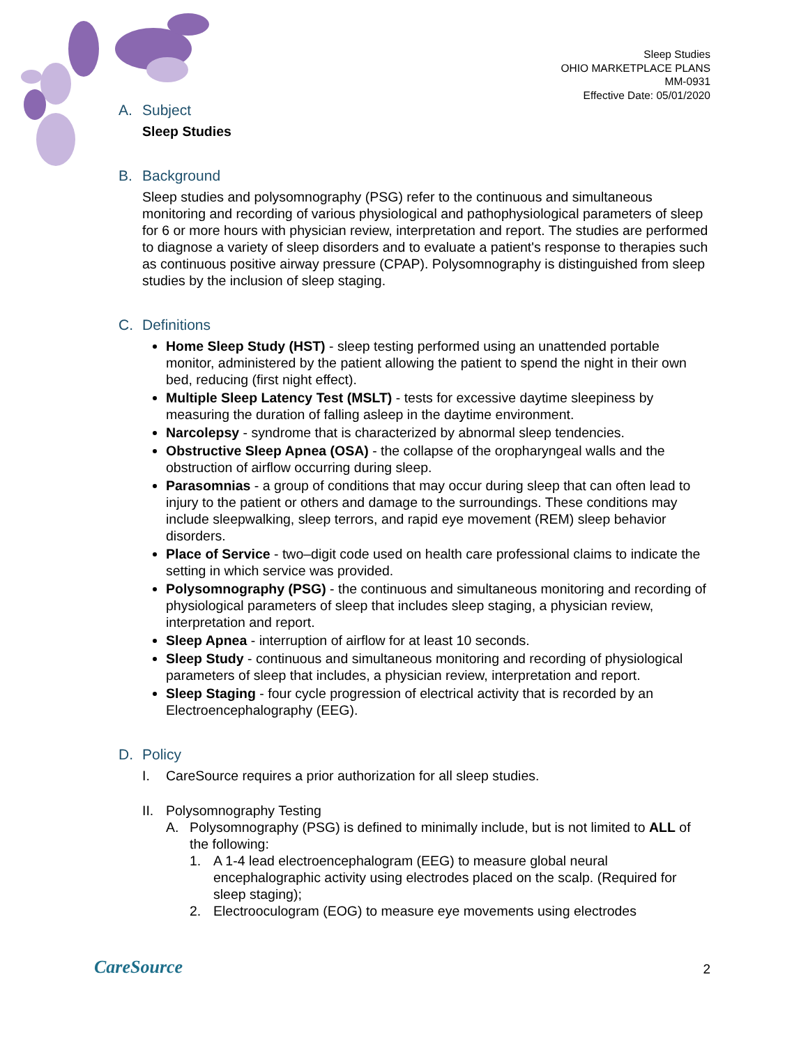Sleep Studies
OHIO MARKETPLACE PLANS
MM-0931
Effective Date: 05/01/2020
A. Subject
Sleep Studies
B. Background
Sleep studies and polysomnography (PSG) refer to the continuous and simultaneous monitoring and recording of various physiological and pathophysiological parameters of sleep for 6 or more hours with physician review, interpretation and report. The studies are performed to diagnose a variety of sleep disorders and to evaluate a patient's response to therapies such as continuous positive airway pressure (CPAP). Polysomnography is distinguished from sleep studies by the inclusion of sleep staging.
C. Definitions
Home Sleep Study (HST) - sleep testing performed using an unattended portable monitor, administered by the patient allowing the patient to spend the night in their own bed, reducing (first night effect).
Multiple Sleep Latency Test (MSLT) - tests for excessive daytime sleepiness by measuring the duration of falling asleep in the daytime environment.
Narcolepsy - syndrome that is characterized by abnormal sleep tendencies.
Obstructive Sleep Apnea (OSA) - the collapse of the oropharyngeal walls and the obstruction of airflow occurring during sleep.
Parasomnias - a group of conditions that may occur during sleep that can often lead to injury to the patient or others and damage to the surroundings. These conditions may include sleepwalking, sleep terrors, and rapid eye movement (REM) sleep behavior disorders.
Place of Service - two–digit code used on health care professional claims to indicate the setting in which service was provided.
Polysomnography (PSG) - the continuous and simultaneous monitoring and recording of physiological parameters of sleep that includes sleep staging, a physician review, interpretation and report.
Sleep Apnea - interruption of airflow for at least 10 seconds.
Sleep Study - continuous and simultaneous monitoring and recording of physiological parameters of sleep that includes, a physician review, interpretation and report.
Sleep Staging - four cycle progression of electrical activity that is recorded by an Electroencephalography (EEG).
D. Policy
I. CareSource requires a prior authorization for all sleep studies.
II. Polysomnography Testing
A. Polysomnography (PSG) is defined to minimally include, but is not limited to ALL of the following:
1. A 1-4 lead electroencephalogram (EEG) to measure global neural encephalographic activity using electrodes placed on the scalp. (Required for sleep staging);
2. Electrooculogram (EOG) to measure eye movements using electrodes
CareSource 2